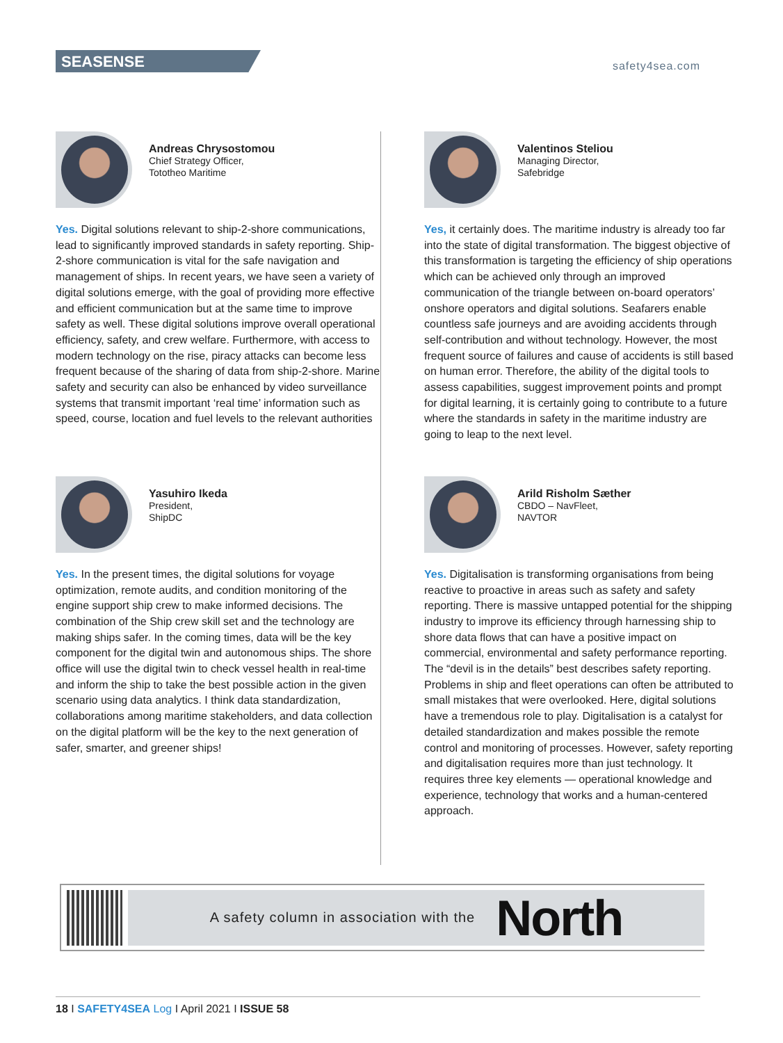SEASENSE
safety4sea.com
Andreas Chrysostomou
Chief Strategy Officer,
Tototheo Maritime
Yes. Digital solutions relevant to ship-2-shore communications, lead to significantly improved standards in safety reporting. Ship-2-shore communication is vital for the safe navigation and management of ships. In recent years, we have seen a variety of digital solutions emerge, with the goal of providing more effective and efficient communication but at the same time to improve safety as well. These digital solutions improve overall operational efficiency, safety, and crew welfare. Furthermore, with access to modern technology on the rise, piracy attacks can become less frequent because of the sharing of data from ship-2-shore. Marine safety and security can also be enhanced by video surveillance systems that transmit important ‘real time’ information such as speed, course, location and fuel levels to the relevant authorities
Valentinos Steliou
Managing Director,
Safebridge
Yes, it certainly does. The maritime industry is already too far into the state of digital transformation. The biggest objective of this transformation is targeting the efficiency of ship operations which can be achieved only through an improved communication of the triangle between on-board operators’ onshore operators and digital solutions. Seafarers enable countless safe journeys and are avoiding accidents through self-contribution and without technology. However, the most frequent source of failures and cause of accidents is still based on human error. Therefore, the ability of the digital tools to assess capabilities, suggest improvement points and prompt for digital learning, it is certainly going to contribute to a future where the standards in safety in the maritime industry are going to leap to the next level.
Yasuhiro Ikeda
President,
ShipDC
Yes. In the present times, the digital solutions for voyage optimization, remote audits, and condition monitoring of the engine support ship crew to make informed decisions. The combination of the Ship crew skill set and the technology are making ships safer. In the coming times, data will be the key component for the digital twin and autonomous ships. The shore office will use the digital twin to check vessel health in real-time and inform the ship to take the best possible action in the given scenario using data analytics. I think data standardization, collaborations among maritime stakeholders, and data collection on the digital platform will be the key to the next generation of safer, smarter, and greener ships!
Arild Risholm Sæther
CBDO – NavFleet,
NAVTOR
Yes. Digitalisation is transforming organisations from being reactive to proactive in areas such as safety and safety reporting. There is massive untapped potential for the shipping industry to improve its efficiency through harnessing ship to shore data flows that can have a positive impact on commercial, environmental and safety performance reporting. The “devil is in the details” best describes safety reporting. Problems in ship and fleet operations can often be attributed to small mistakes that were overlooked. Here, digital solutions have a tremendous role to play. Digitalisation is a catalyst for detailed standardization and makes possible the remote control and monitoring of processes. However, safety reporting and digitalisation requires more than just technology. It requires three key elements — operational knowledge and experience, technology that works and a human-centered approach.
A safety column in association with the North
18 I SAFETY4SEA Log I April 2021 I ISSUE 58